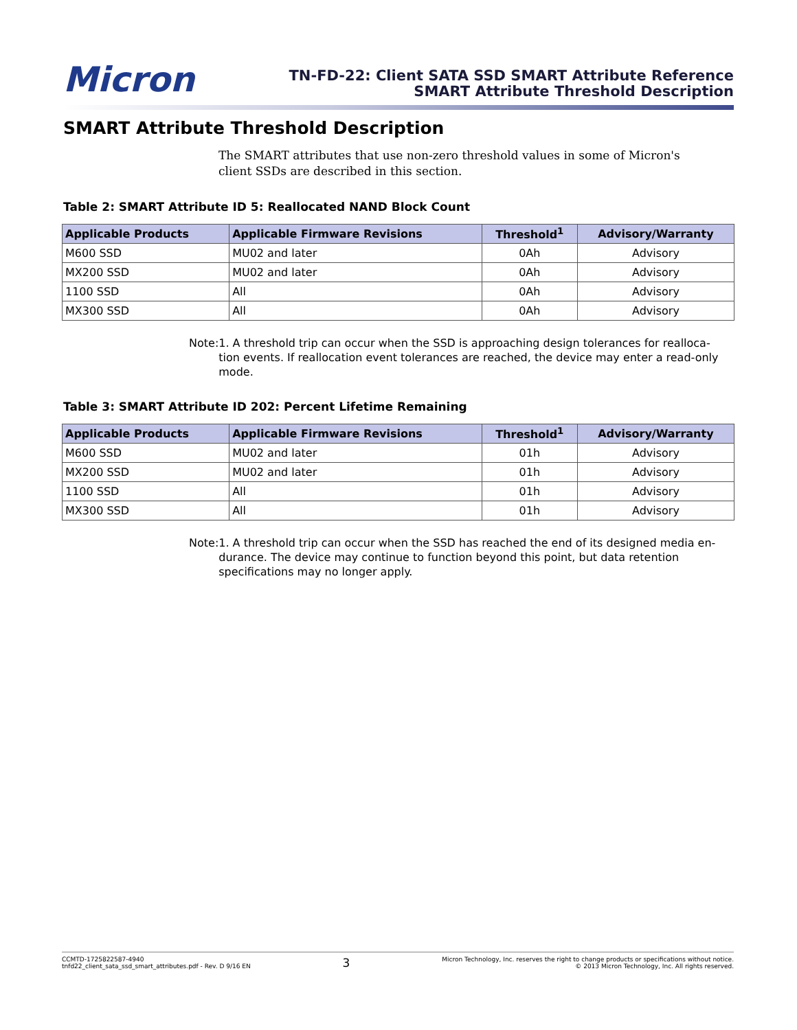Micron
TN-FD-22: Client SATA SSD SMART Attribute Reference
SMART Attribute Threshold Description
SMART Attribute Threshold Description
The SMART attributes that use non-zero threshold values in some of Micron's client SSDs are described in this section.
Table 2: SMART Attribute ID 5: Reallocated NAND Block Count
| Applicable Products | Applicable Firmware Revisions | Threshold<sup>1</sup> | Advisory/Warranty |
| --- | --- | --- | --- |
| M600 SSD | MU02 and later | 0Ah | Advisory |
| MX200 SSD | MU02 and later | 0Ah | Advisory |
| 1100 SSD | All | 0Ah | Advisory |
| MX300 SSD | All | 0Ah | Advisory |
Note: 1. A threshold trip can occur when the SSD is approaching design tolerances for realloca-tion events. If reallocation event tolerances are reached, the device may enter a read-only mode.
Table 3: SMART Attribute ID 202: Percent Lifetime Remaining
| Applicable Products | Applicable Firmware Revisions | Threshold<sup>1</sup> | Advisory/Warranty |
| --- | --- | --- | --- |
| M600 SSD | MU02 and later | 01h | Advisory |
| MX200 SSD | MU02 and later | 01h | Advisory |
| 1100 SSD | All | 01h | Advisory |
| MX300 SSD | All | 01h | Advisory |
Note: 1. A threshold trip can occur when the SSD has reached the end of its designed media en-durance. The device may continue to function beyond this point, but data retention specifications may no longer apply.
CCMTD-1725822587-4940
tnfd22_client_sata_ssd_smart_attributes.pdf - Rev. D 9/16 EN
3
Micron Technology, Inc. reserves the right to change products or specifications without notice.
© 2013 Micron Technology, Inc. All rights reserved.